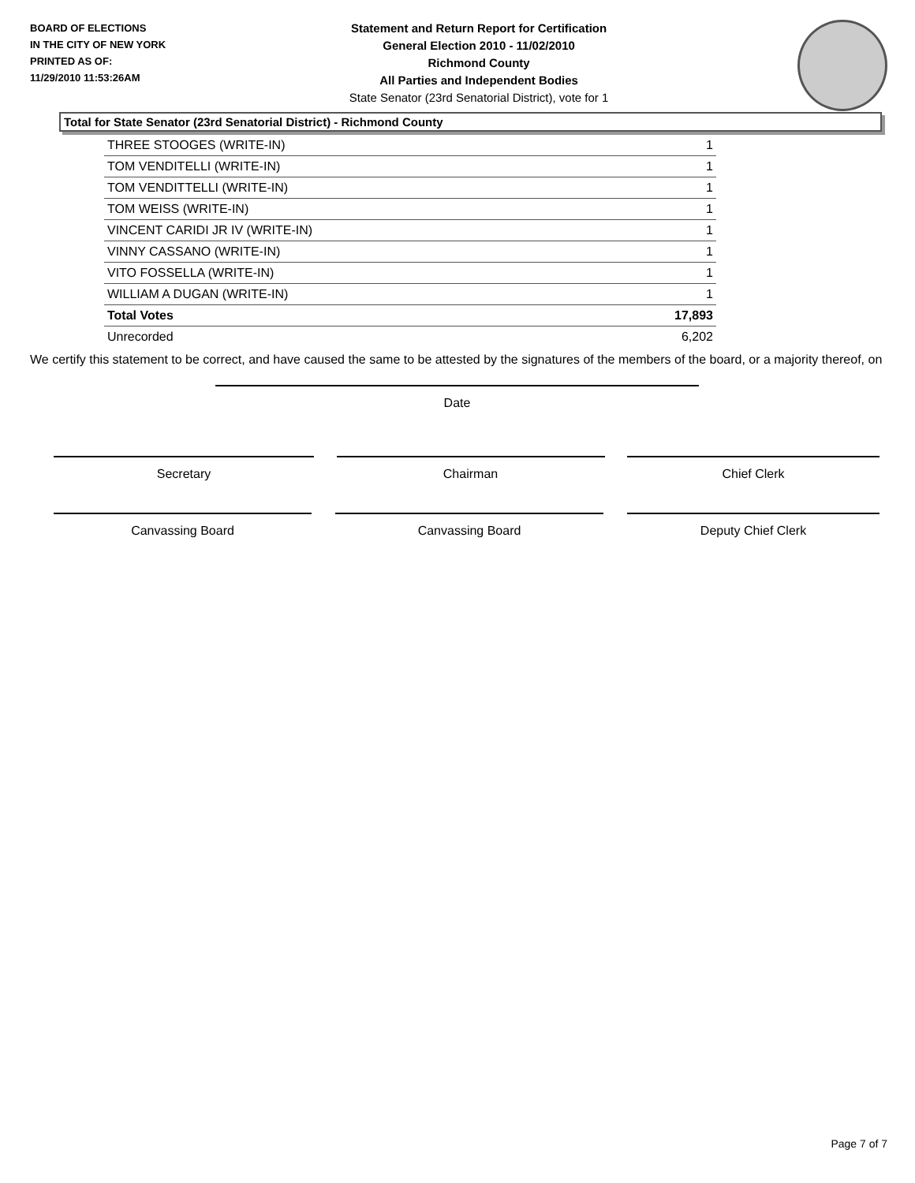BOARD OF ELECTIONS
IN THE CITY OF NEW YORK
PRINTED AS OF:
11/29/2010 11:53:26AM
Statement and Return Report for Certification
General Election 2010 - 11/02/2010
Richmond County
All Parties and Independent Bodies
State Senator (23rd Senatorial District), vote for 1
Total for State Senator (23rd Senatorial District) - Richmond County
| THREE STOOGES (WRITE-IN) | 1 |
| TOM VENDITELLI (WRITE-IN) | 1 |
| TOM VENDITTELLI (WRITE-IN) | 1 |
| TOM WEISS (WRITE-IN) | 1 |
| VINCENT CARIDI JR IV (WRITE-IN) | 1 |
| VINNY CASSANO (WRITE-IN) | 1 |
| VITO FOSSELLA (WRITE-IN) | 1 |
| WILLIAM A DUGAN (WRITE-IN) | 1 |
| Total Votes | 17,893 |
| Unrecorded | 6,202 |
We certify this statement to be correct, and have caused the same to be attested by the signatures of the members of the board, or a majority thereof, on
Date
Secretary Chairman Chief Clerk
Canvassing Board Canvassing Board Deputy Chief Clerk
Page 7 of 7